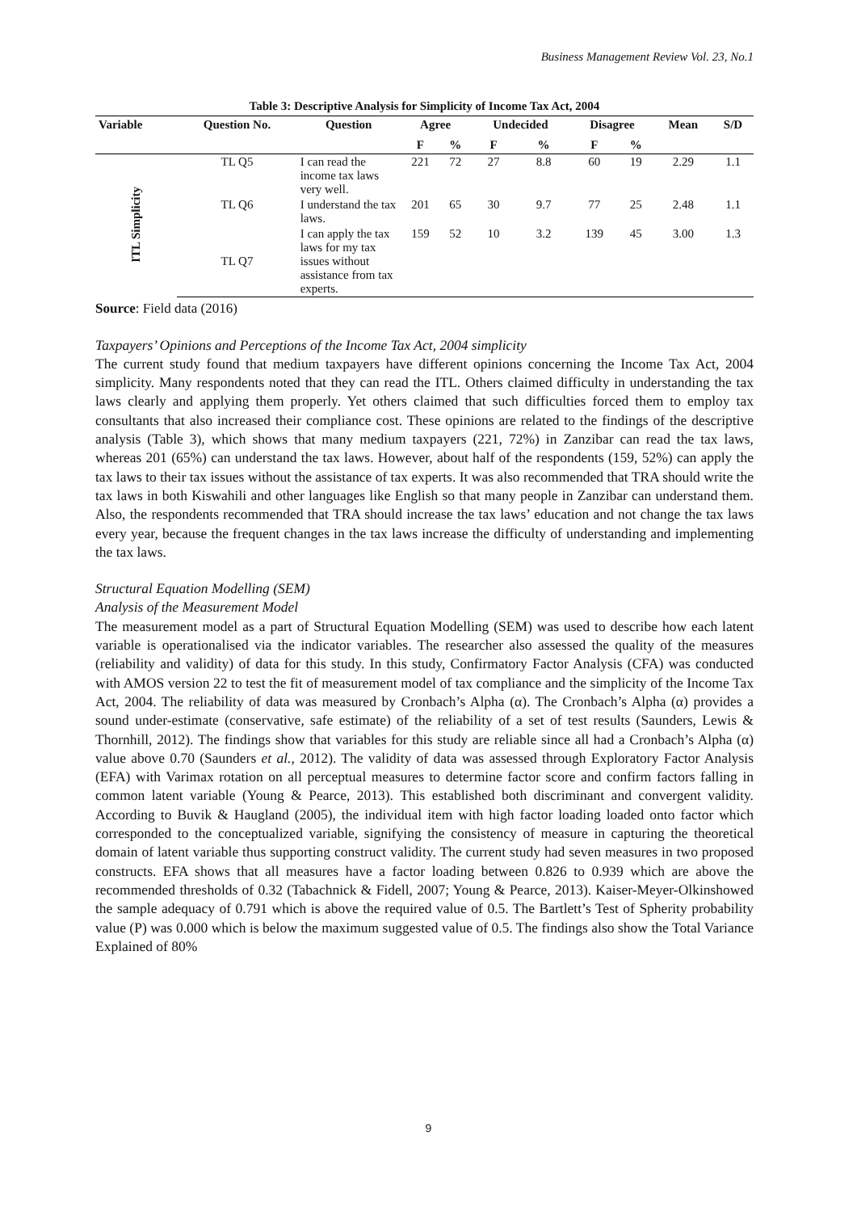Business Management Review Vol. 23, No.1
Table 3: Descriptive Analysis for Simplicity of Income Tax Act, 2004
| Variable | Question No. | Question | Agree | | Undecided | | Disagree | | Mean | S/D |
| --- | --- | --- | --- | --- | --- | --- | --- | --- | --- | --- |
| | | | F | % | F | % | F | % | | |
| ITL Simplicity | TL Q5 | I can read the income tax laws very well. | 221 | 72 | 27 | 8.8 | 60 | 19 | 2.29 | 1.1 |
| | TL Q6 | I understand the tax laws. | 201 | 65 | 30 | 9.7 | 77 | 25 | 2.48 | 1.1 |
| | TL Q7 | I can apply the tax laws for my tax issues without assistance from tax experts. | 159 | 52 | 10 | 3.2 | 139 | 45 | 3.00 | 1.3 |
Source: Field data (2016)
Taxpayers’ Opinions and Perceptions of the Income Tax Act, 2004 simplicity
The current study found that medium taxpayers have different opinions concerning the Income Tax Act, 2004 simplicity. Many respondents noted that they can read the ITL. Others claimed difficulty in understanding the tax laws clearly and applying them properly. Yet others claimed that such difficulties forced them to employ tax consultants that also increased their compliance cost. These opinions are related to the findings of the descriptive analysis (Table 3), which shows that many medium taxpayers (221, 72%) in Zanzibar can read the tax laws, whereas 201 (65%) can understand the tax laws. However, about half of the respondents (159, 52%) can apply the tax laws to their tax issues without the assistance of tax experts. It was also recommended that TRA should write the tax laws in both Kiswahili and other languages like English so that many people in Zanzibar can understand them. Also, the respondents recommended that TRA should increase the tax laws’ education and not change the tax laws every year, because the frequent changes in the tax laws increase the difficulty of understanding and implementing the tax laws.
Structural Equation Modelling (SEM)
Analysis of the Measurement Model
The measurement model as a part of Structural Equation Modelling (SEM) was used to describe how each latent variable is operationalised via the indicator variables. The researcher also assessed the quality of the measures (reliability and validity) of data for this study. In this study, Confirmatory Factor Analysis (CFA) was conducted with AMOS version 22 to test the fit of measurement model of tax compliance and the simplicity of the Income Tax Act, 2004. The reliability of data was measured by Cronbach’s Alpha (α). The Cronbach’s Alpha (α) provides a sound under-estimate (conservative, safe estimate) of the reliability of a set of test results (Saunders, Lewis & Thornhill, 2012). The findings show that variables for this study are reliable since all had a Cronbach’s Alpha (α) value above 0.70 (Saunders et al., 2012). The validity of data was assessed through Exploratory Factor Analysis (EFA) with Varimax rotation on all perceptual measures to determine factor score and confirm factors falling in common latent variable (Young & Pearce, 2013). This established both discriminant and convergent validity. According to Buvik & Haugland (2005), the individual item with high factor loading loaded onto factor which corresponded to the conceptualized variable, signifying the consistency of measure in capturing the theoretical domain of latent variable thus supporting construct validity. The current study had seven measures in two proposed constructs. EFA shows that all measures have a factor loading between 0.826 to 0.939 which are above the recommended thresholds of 0.32 (Tabachnick & Fidell, 2007; Young & Pearce, 2013). Kaiser-Meyer-Olkinshowed the sample adequacy of 0.791 which is above the required value of 0.5. The Bartlett’s Test of Spherity probability value (P) was 0.000 which is below the maximum suggested value of 0.5. The findings also show the Total Variance Explained of 80%
9